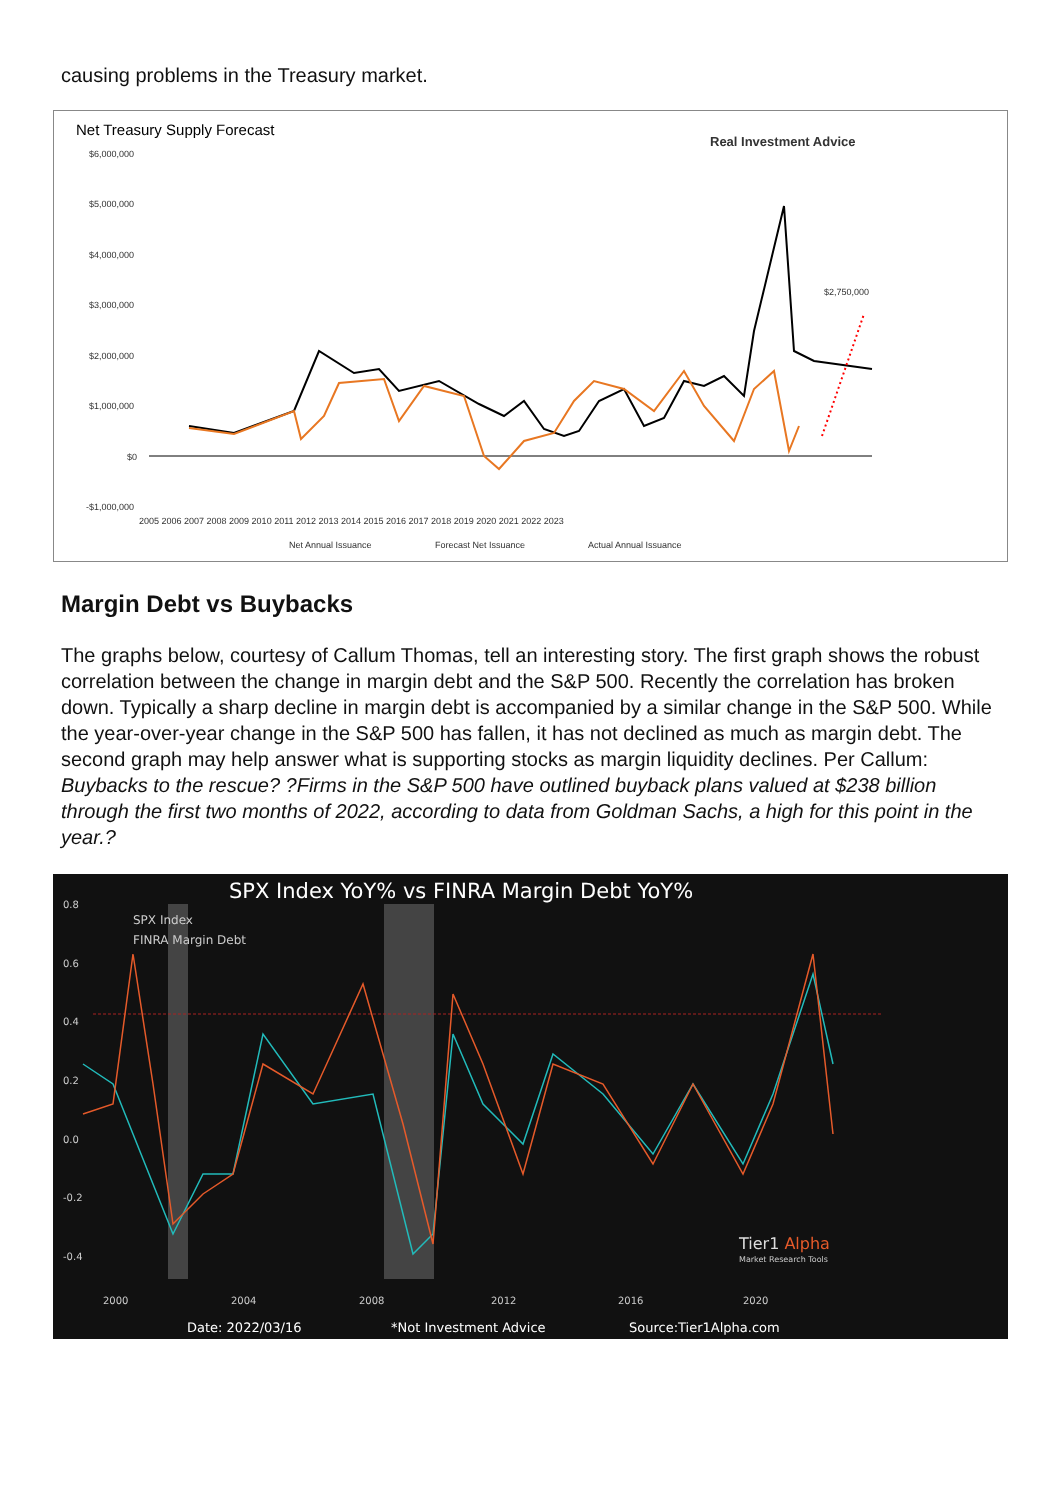causing problems in the Treasury market.
Net Treasury Supply Forecast
Real Investment Advice
$6,000,000
$5,000,000
$4,000,000
$3,000,000
$2,000,000
$1,000,000
$0
-$1,000,000
2005 2006 2007 2008 2009 2010 2011 2012 2013 2014 2015 2016 2017 2018 2019 2020 2021 2022 2023
$2,750,000
Net Annual Issuance
Forecast Net Issuance
Actual Annual Issuance
Margin Debt vs Buybacks
The graphs below, courtesy of Callum Thomas, tell an interesting story. The first graph shows the robust correlation between the change in margin debt and the S&P 500. Recently the correlation has broken down. Typically a sharp decline in margin debt is accompanied by a similar change in the S&P 500. While the year-over-year change in the S&P 500 has fallen, it has not declined as much as margin debt. The second graph may help answer what is supporting stocks as margin liquidity declines. Per Callum: Buybacks to the rescue? ?Firms in the S&P 500 have outlined buyback plans valued at $238 billion through the first two months of 2022, according to data from Goldman Sachs, a high for this point in the year.?
SPX Index YoY% vs FINRA Margin Debt YoY%
0.8
0.6
0.4
0.2
0.0
-0.2
-0.4
SPX Index
FINRA Margin Debt
Tier1 Alpha
Market Research Tools
2000
2004
2008
2012
2016
2020
Date: 2022/03/16
*Not Investment Advice
Source:Tier1Alpha.com